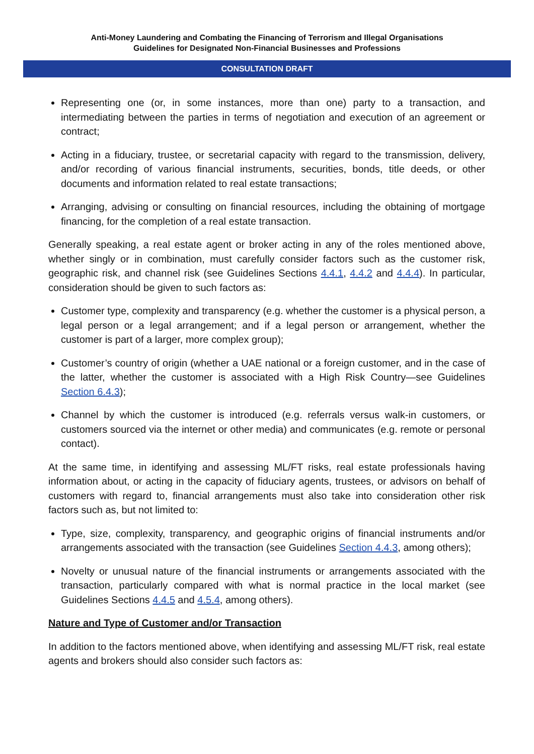Anti-Money Laundering and Combating the Financing of Terrorism and Illegal Organisations
Guidelines for Designated Non-Financial Businesses and Professions
CONSULTATION DRAFT
Representing one (or, in some instances, more than one) party to a transaction, and intermediating between the parties in terms of negotiation and execution of an agreement or contract;
Acting in a fiduciary, trustee, or secretarial capacity with regard to the transmission, delivery, and/or recording of various financial instruments, securities, bonds, title deeds, or other documents and information related to real estate transactions;
Arranging, advising or consulting on financial resources, including the obtaining of mortgage financing, for the completion of a real estate transaction.
Generally speaking, a real estate agent or broker acting in any of the roles mentioned above, whether singly or in combination, must carefully consider factors such as the customer risk, geographic risk, and channel risk (see Guidelines Sections 4.4.1, 4.4.2 and 4.4.4). In particular, consideration should be given to such factors as:
Customer type, complexity and transparency (e.g. whether the customer is a physical person, a legal person or a legal arrangement; and if a legal person or arrangement, whether the customer is part of a larger, more complex group);
Customer’s country of origin (whether a UAE national or a foreign customer, and in the case of the latter, whether the customer is associated with a High Risk Country—see Guidelines Section 6.4.3);
Channel by which the customer is introduced (e.g. referrals versus walk-in customers, or customers sourced via the internet or other media) and communicates (e.g. remote or personal contact).
At the same time, in identifying and assessing ML/FT risks, real estate professionals having information about, or acting in the capacity of fiduciary agents, trustees, or advisors on behalf of customers with regard to, financial arrangements must also take into consideration other risk factors such as, but not limited to:
Type, size, complexity, transparency, and geographic origins of financial instruments and/or arrangements associated with the transaction (see Guidelines Section 4.4.3, among others);
Novelty or unusual nature of the financial instruments or arrangements associated with the transaction, particularly compared with what is normal practice in the local market (see Guidelines Sections 4.4.5 and 4.5.4, among others).
Nature and Type of Customer and/or Transaction
In addition to the factors mentioned above, when identifying and assessing ML/FT risk, real estate agents and brokers should also consider such factors as: